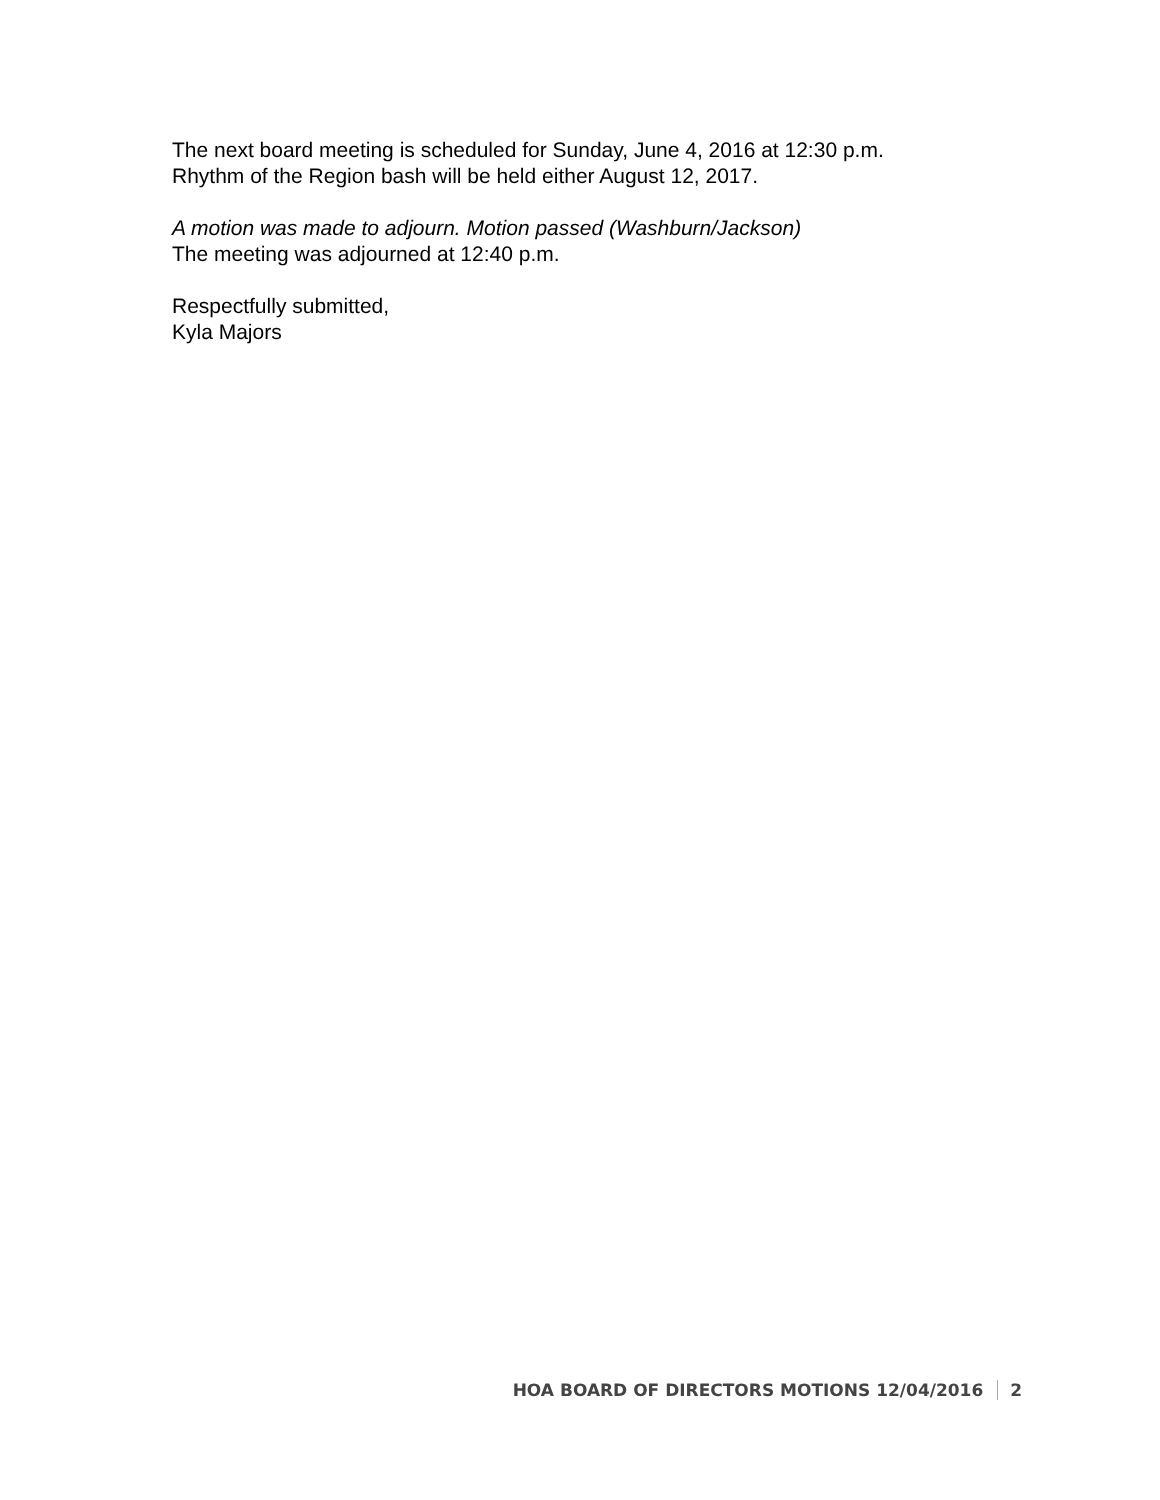The next board meeting is scheduled for Sunday, June 4, 2016 at 12:30 p.m.
Rhythm of the Region bash will be held either August 12, 2017.
A motion was made to adjourn. Motion passed (Washburn/Jackson)
The meeting was adjourned at 12:40 p.m.
Respectfully submitted,
Kyla Majors
HOA BOARD OF DIRECTORS MOTIONS 12/04/2016 2